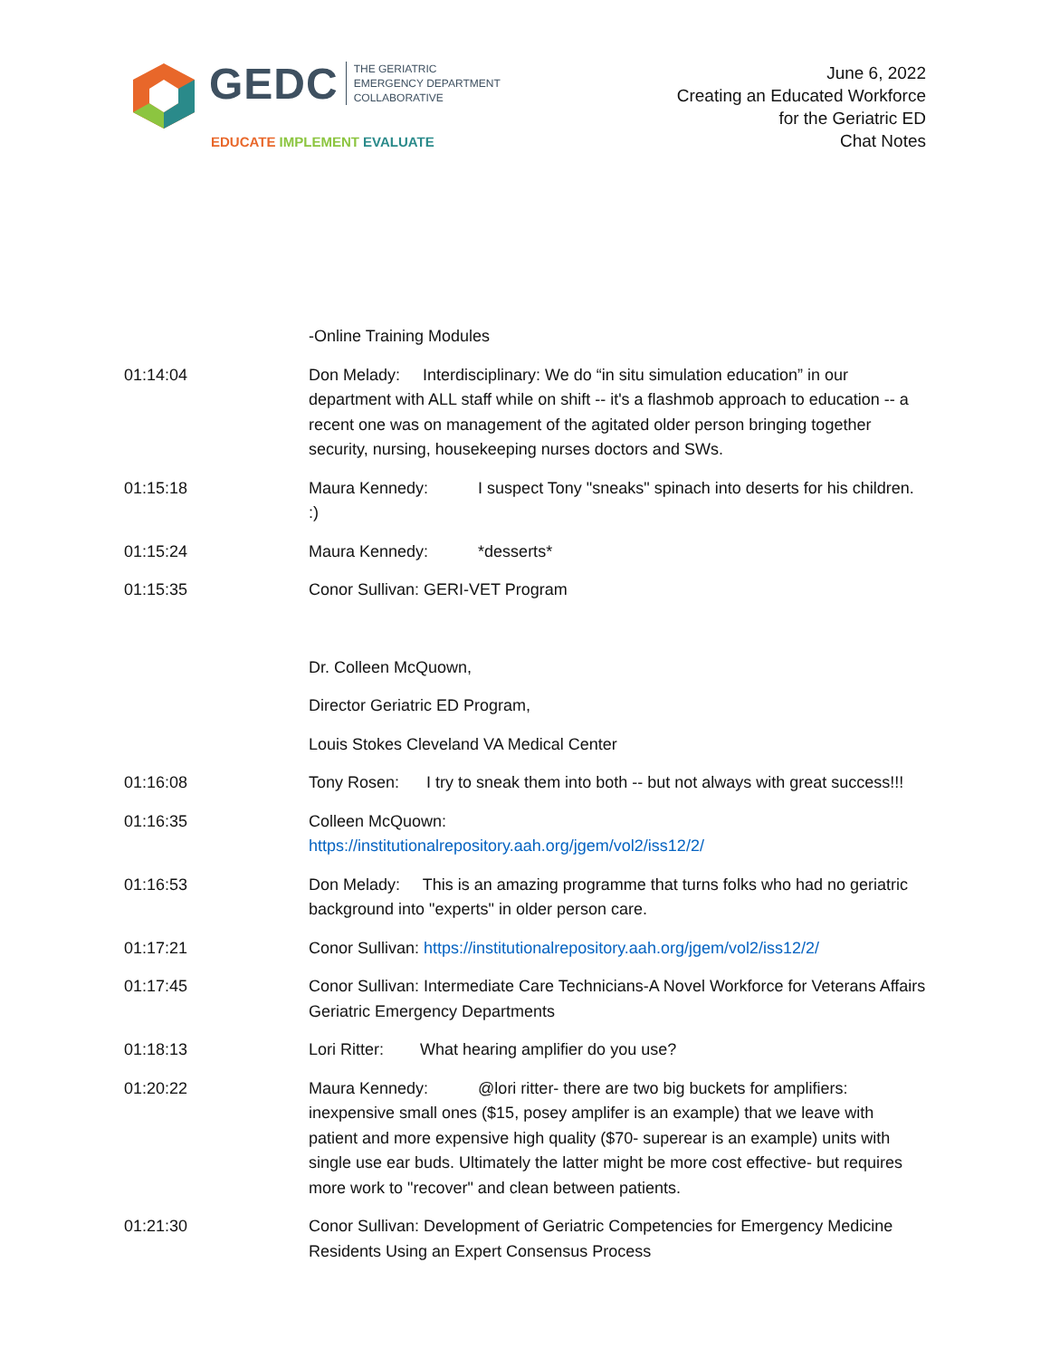GEDC
THE GERIATRIC
EMERGENCY DEPARTMENT
COLLABORATIVE
EDUCATE IMPLEMENT EVALUATE
June 6, 2022
Creating an Educated Workforce
for the Geriatric ED
Chat Notes
-Online Training Modules
01:14:04 Don Melady: Interdisciplinary: We do “in situ simulation education” in our department with ALL staff while on shift -- it's a flashmob approach to education -- a recent one was on management of the agitated older person bringing together security, nursing, housekeeping nurses doctors and SWs.
01:15:18 Maura Kennedy: I suspect Tony "sneaks" spinach into deserts for his children. :)
01:15:24 Maura Kennedy: *desserts*
01:15:35 Conor Sullivan: GERI-VET Program
Dr. Colleen McQuown,
Director Geriatric ED Program,
Louis Stokes Cleveland VA Medical Center
01:16:08 Tony Rosen: I try to sneak them into both -- but not always with great success!!!
01:16:35 Colleen McQuown:
https://institutionalrepository.aah.org/jgem/vol2/iss12/2/
01:16:53 Don Melady: This is an amazing programme that turns folks who had no geriatric background into "experts" in older person care.
01:17:21 Conor Sullivan: https://institutionalrepository.aah.org/jgem/vol2/iss12/2/
01:17:45 Conor Sullivan: Intermediate Care Technicians-A Novel Workforce for Veterans Affairs Geriatric Emergency Departments
01:18:13 Lori Ritter: What hearing amplifier do you use?
01:20:22 Maura Kennedy: @lori ritter- there are two big buckets for amplifiers: inexpensive small ones ($15, posey amplifer is an example) that we leave with patient and more expensive high quality ($70- superear is an example) units with single use ear buds. Ultimately the latter might be more cost effective- but requires more work to "recover" and clean between patients.
01:21:30 Conor Sullivan: Development of Geriatric Competencies for Emergency Medicine Residents Using an Expert Consensus Process